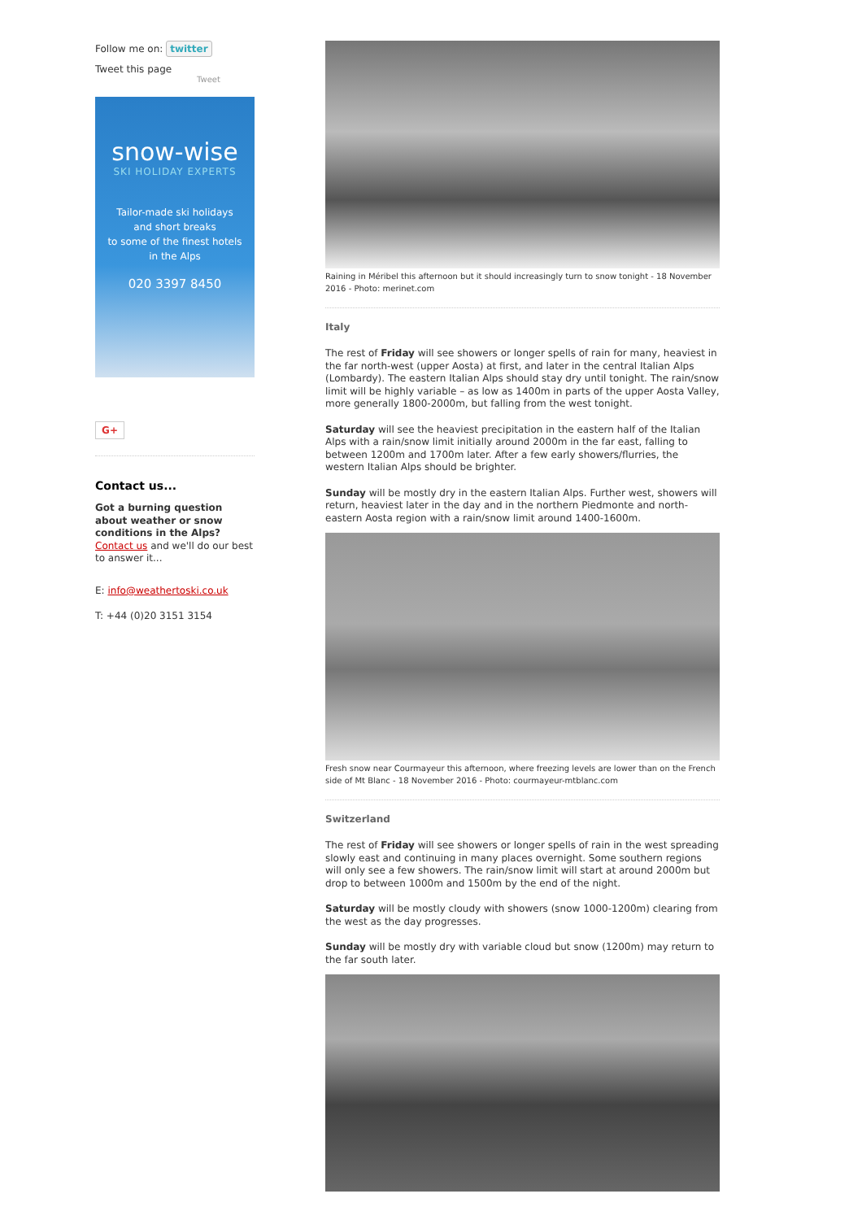Follow me on: twitter
Tweet this page
Tweet
snow-wise
SKI HOLIDAY EXPERTS
Tailor-made ski holidays
and short breaks
to some of the finest hotels
in the Alps
020 3397 8450
G+
Contact us...
Got a burning question about weather or snow conditions in the Alps?
Contact us and we'll do our best to answer it...
E: info@weathertoski.co.uk
T: +44 (0)20 3151 3154
Raining in Méribel this afternoon but it should increasingly turn to snow tonight - 18 November 2016 - Photo: merinet.com
Italy
The rest of Friday will see showers or longer spells of rain for many, heaviest in the far north-west (upper Aosta) at first, and later in the central Italian Alps (Lombardy). The eastern Italian Alps should stay dry until tonight. The rain/snow limit will be highly variable – as low as 1400m in parts of the upper Aosta Valley, more generally 1800-2000m, but falling from the west tonight.
Saturday will see the heaviest precipitation in the eastern half of the Italian Alps with a rain/snow limit initially around 2000m in the far east, falling to between 1200m and 1700m later. After a few early showers/flurries, the western Italian Alps should be brighter.
Sunday will be mostly dry in the eastern Italian Alps. Further west, showers will return, heaviest later in the day and in the northern Piedmonte and north-eastern Aosta region with a rain/snow limit around 1400-1600m.
Fresh snow near Courmayeur this afternoon, where freezing levels are lower than on the French side of Mt Blanc - 18 November 2016 - Photo: courmayeur-mtblanc.com
Switzerland
The rest of Friday will see showers or longer spells of rain in the west spreading slowly east and continuing in many places overnight. Some southern regions will only see a few showers. The rain/snow limit will start at around 2000m but drop to between 1000m and 1500m by the end of the night.
Saturday will be mostly cloudy with showers (snow 1000-1200m) clearing from the west as the day progresses.
Sunday will be mostly dry with variable cloud but snow (1200m) may return to the far south later.